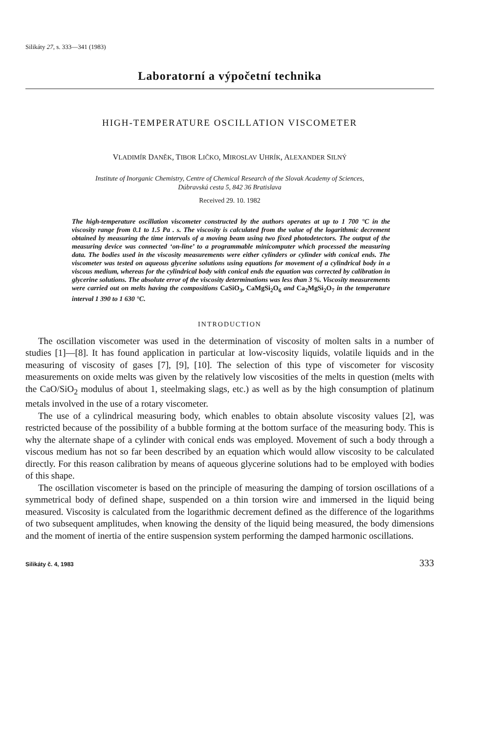Silikáty 27, s. 333—341 (1983)
Laboratorní a výpočetní technika
HIGH-TEMPERATURE OSCILLATION VISCOMETER
VLADIMÍR DANĚK, TIBOR LIČKO, MIROSLAV UHRÍK, ALEXANDER SILNÝ
Institute of Inorganic Chemistry, Centre of Chemical Research of the Slovak Academy of Sciences,
Dúbravská cesta 5, 842 36 Bratislava
Received 29. 10. 1982
The high-temperature oscillation viscometer constructed by the authors operates at up to 1 700 °C in the viscosity range from 0.1 to 1.5 Pa . s. The viscosity is calculated from the value of the logarithmic decrement obtained by measuring the time intervals of a moving beam using two fixed photodetectors. The output of the measuring device was connected ‘on-line’ to a programmable minicomputer which processed the measuring data. The bodies used in the viscosity measurements were either cylinders or cylinder with conical ends. The viscometer was tested on aqueous glycerine solutions using equations for movement of a cylindrical body in a viscous medium, whereas for the cylindrical body with conical ends the equation was corrected by calibration in glycerine solutions. The absolute error of the viscosity determinations was less than 3 %. Viscosity measurements were carried out on melts having the compositions CaSiO<sub>3</sub>, CaMgSi<sub>2</sub>O<sub>6</sub> and Ca<sub>2</sub>MgSi<sub>2</sub>O<sub>7</sub> in the temperature interval 1 390 to 1 630 °C.
INTRODUCTION
The oscillation viscometer was used in the determination of viscosity of molten salts in a number of studies [1]—[8]. It has found application in particular at low-viscosity liquids, volatile liquids and in the measuring of viscosity of gases [7], [9], [10]. The selection of this type of viscometer for viscosity measurements on oxide melts was given by the relatively low viscosities of the melts in question (melts with the CaO/SiO<sub>2</sub> modulus of about 1, steelmaking slags, etc.) as well as by the high consumption of platinum metals involved in the use of a rotary viscometer.
The use of a cylindrical measuring body, which enables to obtain absolute viscosity values [2], was restricted because of the possibility of a bubble forming at the bottom surface of the measuring body. This is why the alternate shape of a cylinder with conical ends was employed. Movement of such a body through a viscous medium has not so far been described by an equation which would allow viscosity to be calculated directly. For this reason calibration by means of aqueous glycerine solutions had to be employed with bodies of this shape.
The oscillation viscometer is based on the principle of measuring the damping of torsion oscillations of a symmetrical body of defined shape, suspended on a thin torsion wire and immersed in the liquid being measured. Viscosity is calculated from the logarithmic decrement defined as the difference of the logarithms of two subsequent amplitudes, when knowing the density of the liquid being measured, the body dimensions and the moment of inertia of the entire suspension system performing the damped harmonic oscillations.
Silikáty č. 4, 1983 333